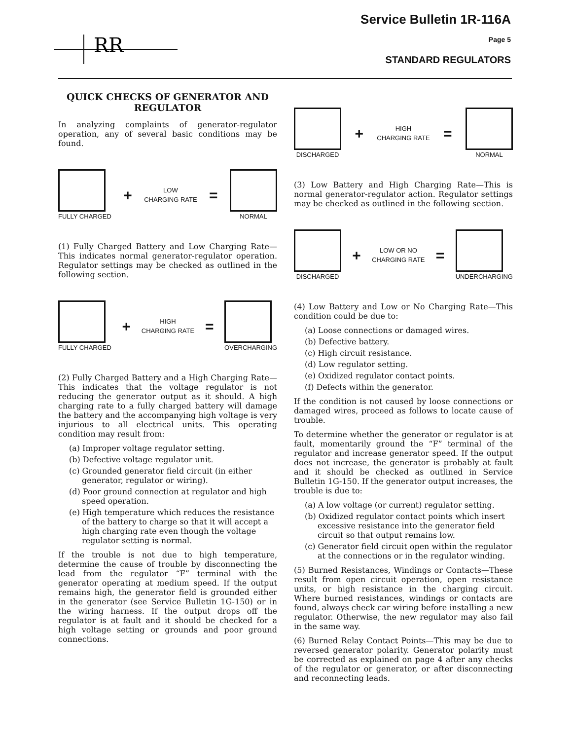RR
Service Bulletin 1R-116A
Page 5
STANDARD REGULATORS
QUICK CHECKS OF GENERATOR AND REGULATOR
In analyzing complaints of generator-regulator operation, any of several basic conditions may be found.
FULLY CHARGED
+
LOW
CHARGING RATE
=
NORMAL
(1) Fully Charged Battery and Low Charging Rate—This indicates normal generator-regulator operation. Regulator settings may be checked as outlined in the following section.
FULLY CHARGED
+
HIGH
CHARGING RATE
=
OVERCHARGING
(2) Fully Charged Battery and a High Charging Rate—This indicates that the voltage regulator is not reducing the generator output as it should. A high charging rate to a fully charged battery will damage the battery and the accompanying high voltage is very injurious to all electrical units. This operating condition may result from:
(a) Improper voltage regulator setting.
(b) Defective voltage regulator unit.
(c) Grounded generator field circuit (in either generator, regulator or wiring).
(d) Poor ground connection at regulator and high speed operation.
(e) High temperature which reduces the resistance of the battery to charge so that it will accept a high charging rate even though the voltage regulator setting is normal.
If the trouble is not due to high temperature, determine the cause of trouble by disconnecting the lead from the regulator “F” terminal with the generator operating at medium speed. If the output remains high, the generator field is grounded either in the generator (see Service Bulletin 1G-150) or in the wiring harness. If the output drops off the regulator is at fault and it should be checked for a high voltage setting or grounds and poor ground connections.
DISCHARGED
+
HIGH
CHARGING RATE
=
NORMAL
(3) Low Battery and High Charging Rate—This is normal generator-regulator action. Regulator settings may be checked as outlined in the following section.
DISCHARGED
+
LOW OR NO
CHARGING RATE
=
UNDERCHARGING
(4) Low Battery and Low or No Charging Rate—This condition could be due to:
(a) Loose connections or damaged wires.
(b) Defective battery.
(c) High circuit resistance.
(d) Low regulator setting.
(e) Oxidized regulator contact points.
(f) Defects within the generator.
If the condition is not caused by loose connections or damaged wires, proceed as follows to locate cause of trouble.
To determine whether the generator or regulator is at fault, momentarily ground the “F” terminal of the regulator and increase generator speed. If the output does not increase, the generator is probably at fault and it should be checked as outlined in Service Bulletin 1G-150. If the generator output increases, the trouble is due to:
(a) A low voltage (or current) regulator setting.
(b) Oxidized regulator contact points which insert excessive resistance into the generator field circuit so that output remains low.
(c) Generator field circuit open within the regulator at the connections or in the regulator winding.
(5) Burned Resistances, Windings or Contacts—These result from open circuit operation, open resistance units, or high resistance in the charging circuit. Where burned resistances, windings or contacts are found, always check car wiring before installing a new regulator. Otherwise, the new regulator may also fail in the same way.
(6) Burned Relay Contact Points—This may be due to reversed generator polarity. Generator polarity must be corrected as explained on page 4 after any checks of the regulator or generator, or after disconnecting and reconnecting leads.